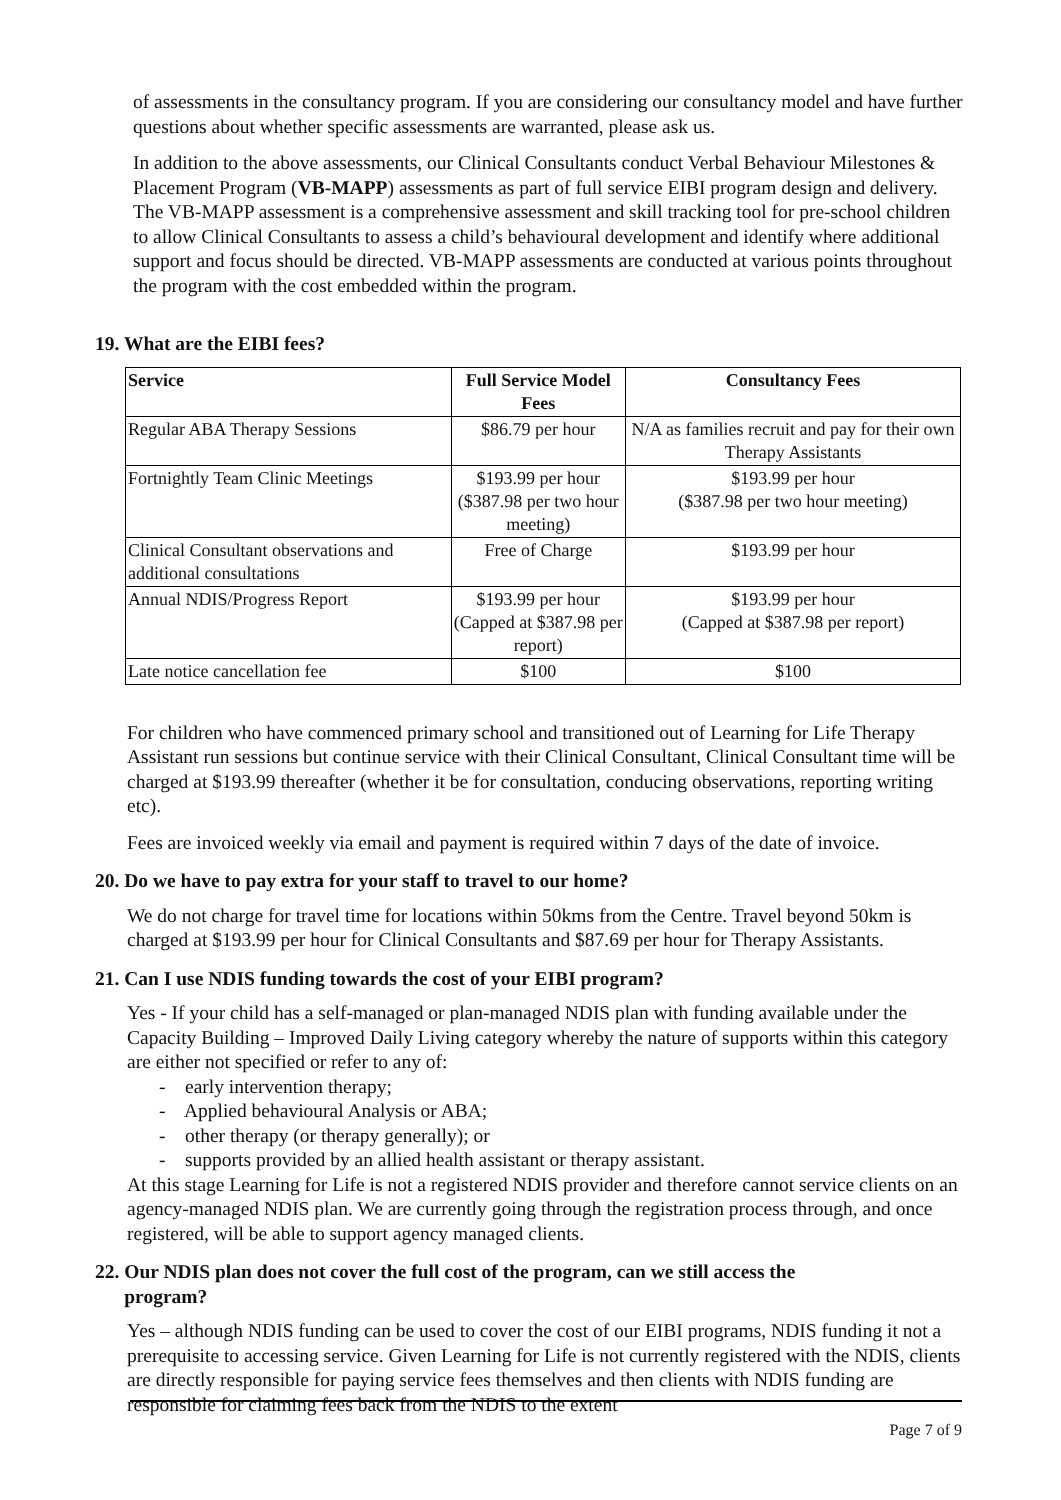of assessments in the consultancy program. If you are considering our consultancy model and have further questions about whether specific assessments are warranted, please ask us.
In addition to the above assessments, our Clinical Consultants conduct Verbal Behaviour Milestones & Placement Program (VB-MAPP) assessments as part of full service EIBI program design and delivery. The VB-MAPP assessment is a comprehensive assessment and skill tracking tool for pre-school children to allow Clinical Consultants to assess a child’s behavioural development and identify where additional support and focus should be directed. VB-MAPP assessments are conducted at various points throughout the program with the cost embedded within the program.
19. What are the EIBI fees?
| Service | Full Service Model Fees | Consultancy Fees |
| --- | --- | --- |
| Regular ABA Therapy Sessions | $86.79 per hour | N/A as families recruit and pay for their own Therapy Assistants |
| Fortnightly Team Clinic Meetings | $193.99 per hour ($387.98 per two hour meeting) | $193.99 per hour ($387.98 per two hour meeting) |
| Clinical Consultant observations and additional consultations | Free of Charge | $193.99 per hour |
| Annual NDIS/Progress Report | $193.99 per hour (Capped at $387.98 per report) | $193.99 per hour (Capped at $387.98 per report) |
| Late notice cancellation fee | $100 | $100 |
For children who have commenced primary school and transitioned out of Learning for Life Therapy Assistant run sessions but continue service with their Clinical Consultant, Clinical Consultant time will be charged at $193.99 thereafter (whether it be for consultation, conducing observations, reporting writing etc).
Fees are invoiced weekly via email and payment is required within 7 days of the date of invoice.
20. Do we have to pay extra for your staff to travel to our home?
We do not charge for travel time for locations within 50kms from the Centre. Travel beyond 50km is charged at $193.99 per hour for Clinical Consultants and $87.69 per hour for Therapy Assistants.
21. Can I use NDIS funding towards the cost of your EIBI program?
Yes - If your child has a self-managed or plan-managed NDIS plan with funding available under the Capacity Building – Improved Daily Living category whereby the nature of supports within this category are either not specified or refer to any of:
- early intervention therapy;
- Applied behavioural Analysis or ABA;
- other therapy (or therapy generally); or
- supports provided by an allied health assistant or therapy assistant.
At this stage Learning for Life is not a registered NDIS provider and therefore cannot service clients on an agency-managed NDIS plan. We are currently going through the registration process through, and once registered, will be able to support agency managed clients.
22. Our NDIS plan does not cover the full cost of the program, can we still access the
program?
Yes – although NDIS funding can be used to cover the cost of our EIBI programs, NDIS funding it not a prerequisite to accessing service. Given Learning for Life is not currently registered with the NDIS, clients are directly responsible for paying service fees themselves and then clients with NDIS funding are responsible for claiming fees back from the NDIS to the extent
Page 7 of 9